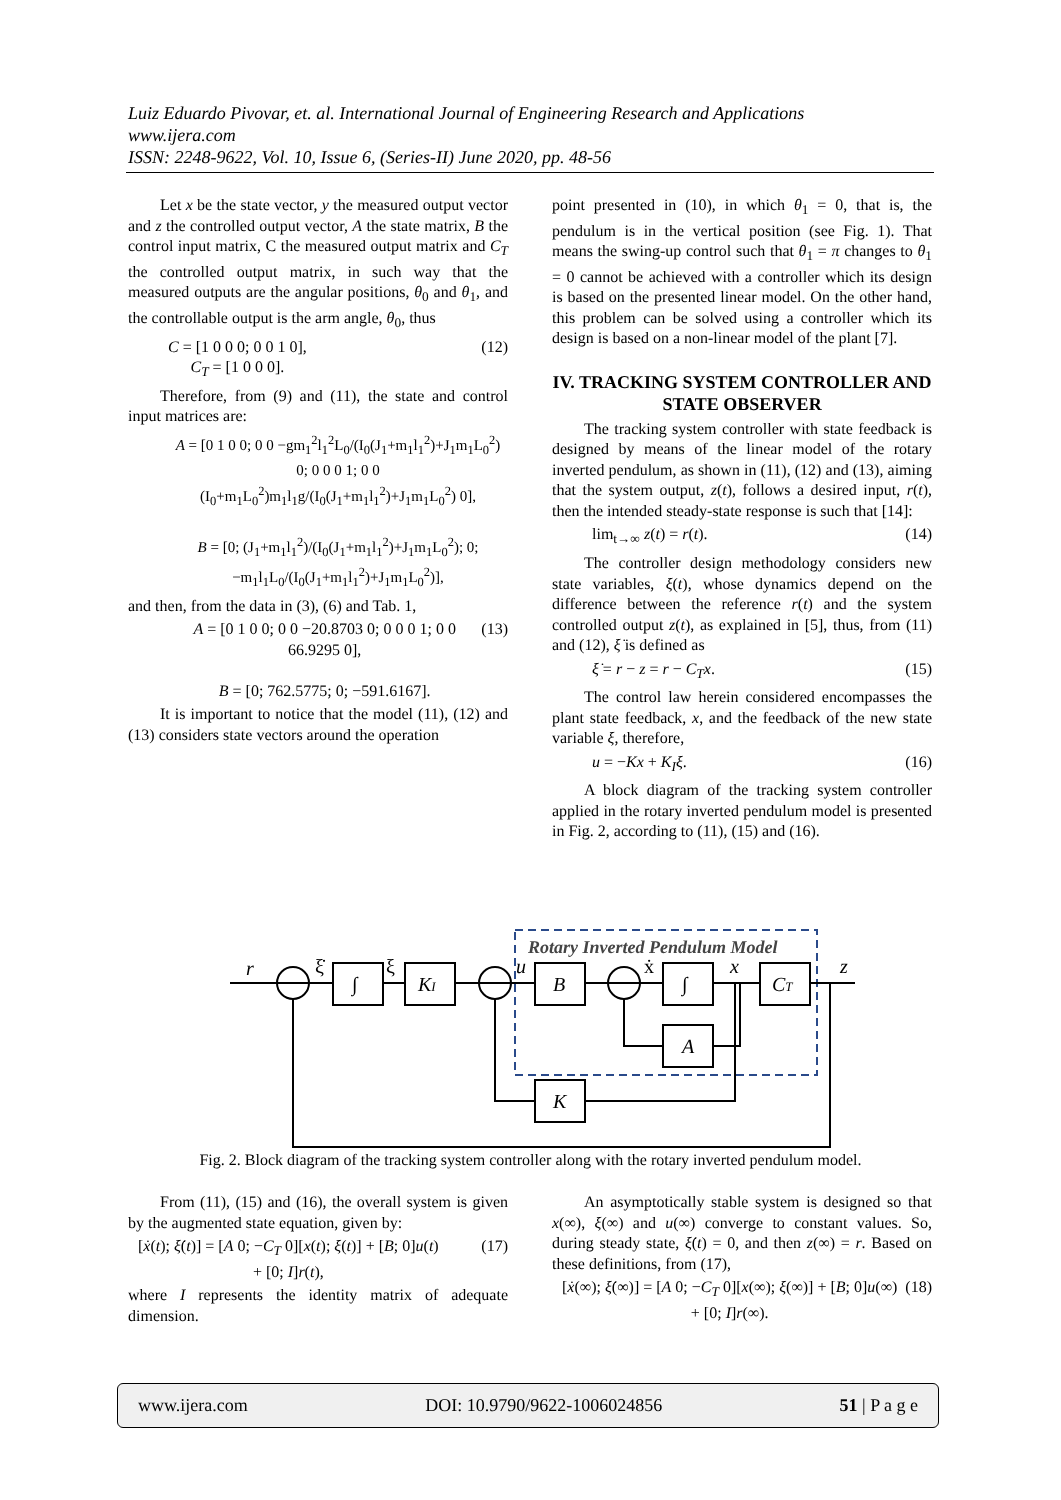Luiz Eduardo Pivovar, et. al. International Journal of Engineering Research and Applications
www.ijera.com
ISSN: 2248-9622, Vol. 10, Issue 6, (Series-II) June 2020, pp. 48-56
Let x be the state vector, y the measured output vector and z the controlled output vector, A the state matrix, B the control input matrix, C the measured output matrix and C<sub>T</sub> the controlled output matrix, in such way that the measured outputs are the angular positions, θ<sub>0</sub> and θ<sub>1</sub>, and the controllable output is the arm angle, θ<sub>0</sub>, thus
C = [1 0 0 0; 0 0 1 0],
C<sub>T</sub> = [1 0 0 0]. (12)
Therefore, from (9) and (11), the state and control input matrices are:
A = [0 1 0 0; 0 0 −gm<sub>1</sub><sup>2</sup>l<sub>1</sub><sup>2</sup>L<sub>0</sub>/(I<sub>0</sub>(J<sub>1</sub>+m<sub>1</sub>l<sub>1</sub><sup>2</sup>)+J<sub>1</sub>m<sub>1</sub>L<sub>0</sub><sup>2</sup>) 0; 0 0 0 1; 0 0 (I<sub>0</sub>+m<sub>1</sub>L<sub>0</sub><sup>2</sup>)m<sub>1</sub>l<sub>1</sub>g/(I<sub>0</sub>(J<sub>1</sub>+m<sub>1</sub>l<sub>1</sub><sup>2</sup>)+J<sub>1</sub>m<sub>1</sub>L<sub>0</sub><sup>2</sup>) 0],
B = [0; (J<sub>1</sub>+m<sub>1</sub>l<sub>1</sub><sup>2</sup>)/(I<sub>0</sub>(J<sub>1</sub>+m<sub>1</sub>l<sub>1</sub><sup>2</sup>)+J<sub>1</sub>m<sub>1</sub>L<sub>0</sub><sup>2</sup>); 0; −m<sub>1</sub>l<sub>1</sub>L<sub>0</sub>/(I<sub>0</sub>(J<sub>1</sub>+m<sub>1</sub>l<sub>1</sub><sup>2</sup>)+J<sub>1</sub>m<sub>1</sub>L<sub>0</sub><sup>2</sup>)],
and then, from the data in (3), (6) and Tab. 1,
A = [0 1 0 0; 0 0 −20.8703 0; 0 0 0 1; 0 0 66.9295 0],
B = [0; 762.5775; 0; −591.6167]. (13)
It is important to notice that the model (11), (12) and (13) considers state vectors around the operation
point presented in (10), in which θ<sub>1</sub> = 0, that is, the pendulum is in the vertical position (see Fig. 1). That means the swing-up control such that θ<sub>1</sub> = π changes to θ<sub>1</sub> = 0 cannot be achieved with a controller which its design is based on the presented linear model. On the other hand, this problem can be solved using a controller which its design is based on a non-linear model of the plant [7].
IV. TRACKING SYSTEM CONTROLLER AND STATE OBSERVER
The tracking system controller with state feedback is designed by means of the linear model of the rotary inverted pendulum, as shown in (11), (12) and (13), aiming that the system output, z(t), follows a desired input, r(t), then the intended steady-state response is such that [14]:
lim<sub>t→∞</sub> z(t) = r(t). (14)
The controller design methodology considers new state variables, ξ(t), whose dynamics depend on the difference between the reference r(t) and the system controlled output z(t), as explained in [5], thus, from (11) and (12), ξ̇ is defined as
ξ̇ = r − z = r − C<sub>T</sub>x. (15)
The control law herein considered encompasses the plant state feedback, x, and the feedback of the new state variable ξ, therefore,
u = −Kx + K<sub>I</sub>ξ. (16)
A block diagram of the tracking system controller applied in the rotary inverted pendulum model is presented in Fig. 2, according to (11), (15) and (16).
Rotary Inverted Pendulum Model
r
ξ̇
ξ
u
ẋ
x
z
∫
KI
B
∫
CT
A
K
Fig. 2. Block diagram of the tracking system controller along with the rotary inverted pendulum model.
From (11), (15) and (16), the overall system is given by the augmented state equation, given by:
[ẋ(t); ξ̇(t)] = [A 0; −C<sub>T</sub> 0][x(t); ξ(t)] + [B; 0]u(t)
+ [0; I]r(t), (17)
where I represents the identity matrix of adequate dimension.
An asymptotically stable system is designed so that x(∞), ξ(∞) and u(∞) converge to constant values. So, during steady state, ξ̇(t) = 0, and then z(∞) = r. Based on these definitions, from (17),
[ẋ(∞); ξ̇(∞)] = [A 0; −C<sub>T</sub> 0][x(∞); ξ(∞)] + [B; 0]u(∞)
+ [0; I]r(∞). (18)
www.ijera.com DOI: 10.9790/9622-1006024856 51 | P a g e